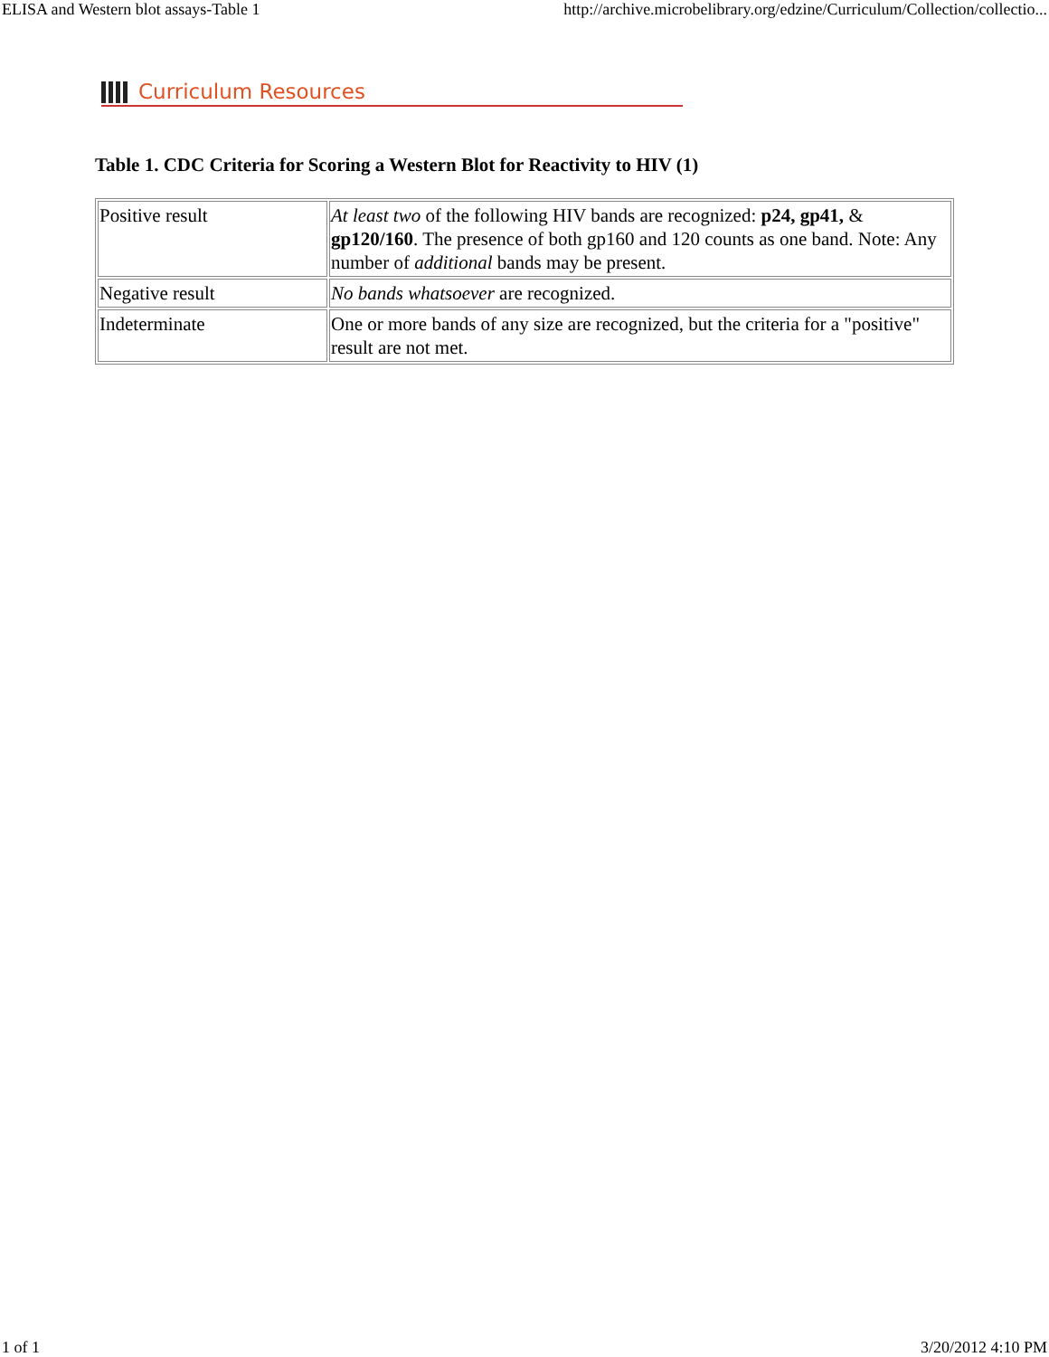ELISA and Western blot assays-Table 1 http://archive.microbelibrary.org/edzine/Curriculum/Collection/collectio...
Curriculum Resources
Table 1. CDC Criteria for Scoring a Western Blot for Reactivity to HIV (1)
| Positive result | At least two of the following HIV bands are recognized: p24, gp41, & gp120/160 . The presence of both gp160 and 120 counts as one band. Note: Any number of additional bands may be present. |
| Negative result | No bands whatsoever are recognized. |
| Indeterminate | One or more bands of any size are recognized, but the criteria for a "positive" result are not met. |
1 of 1 3/20/2012 4:10 PM